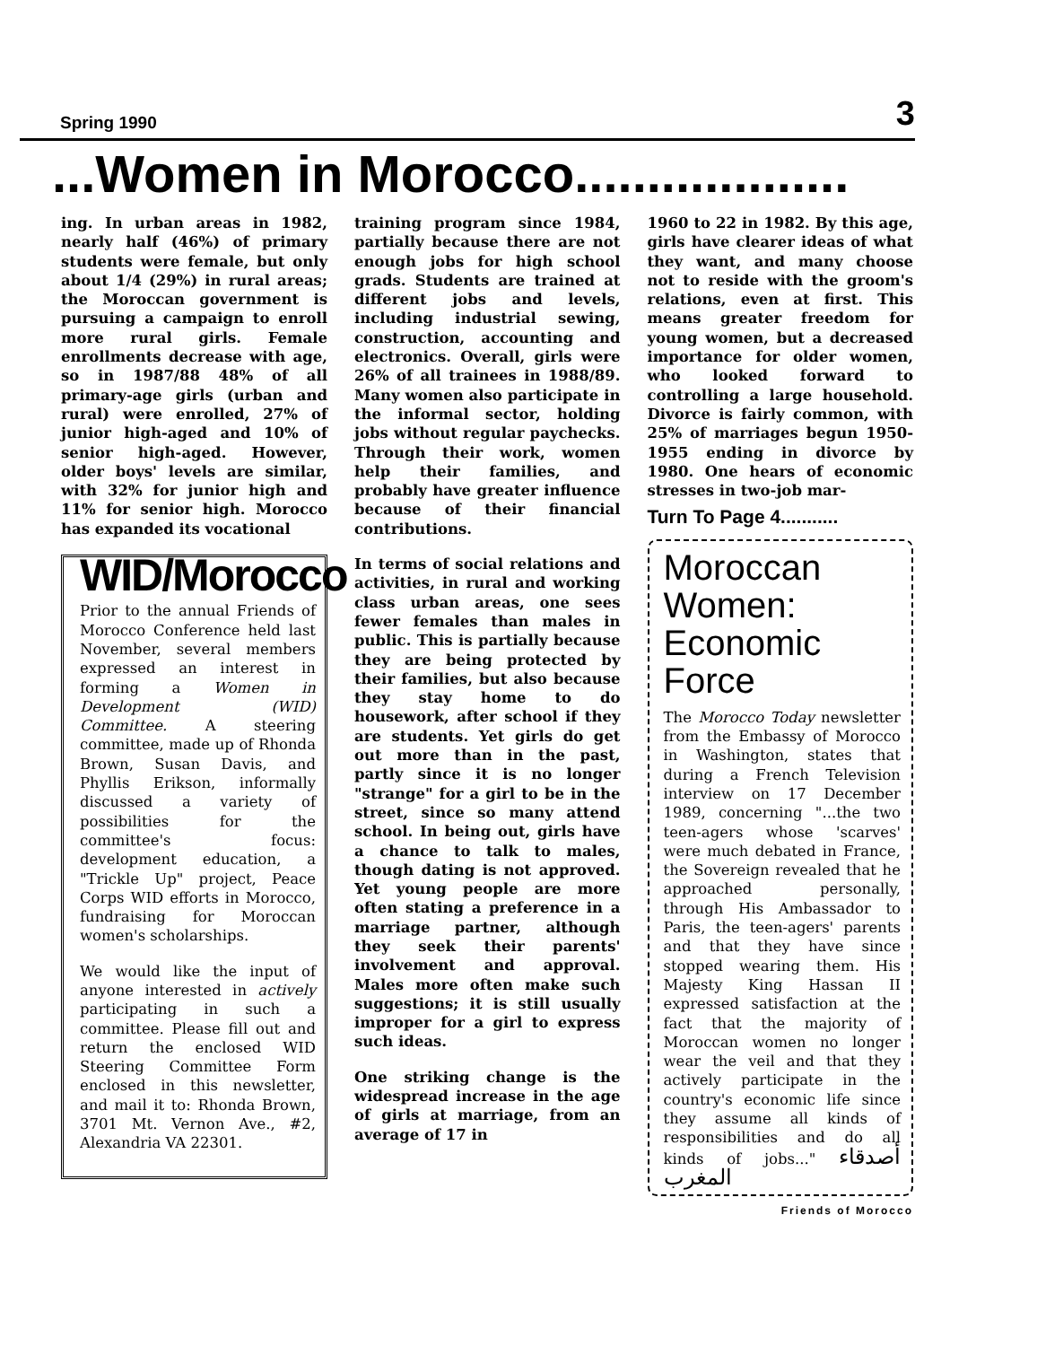Spring 1990 3
...Women in Morocco...................
ing. In urban areas in 1982, nearly half (46%) of primary students were female, but only about 1/4 (29%) in rural areas; the Moroccan government is pursuing a campaign to enroll more rural girls. Female enrollments decrease with age, so in 1987/88 48% of all primary-age girls (urban and rural) were enrolled, 27% of junior high-aged and 10% of senior high-aged. However, older boys' levels are similar, with 32% for junior high and 11% for senior high. Morocco has expanded its vocational
WID/Morocco
Prior to the annual Friends of Morocco Conference held last November, several members expressed an interest in forming a Women in Development (WID) Committee. A steering committee, made up of Rhonda Brown, Susan Davis, and Phyllis Erikson, informally discussed a variety of possibilities for the committee's focus: development education, a "Trickle Up" project, Peace Corps WID efforts in Morocco, fundraising for Moroccan women's scholarships.
We would like the input of anyone interested in actively participating in such a committee. Please fill out and return the enclosed WID Steering Committee Form enclosed in this newsletter, and mail it to: Rhonda Brown, 3701 Mt. Vernon Ave., #2, Alexandria VA 22301.
training program since 1984, partially because there are not enough jobs for high school grads. Students are trained at different jobs and levels, including industrial sewing, construction, accounting and electronics. Overall, girls were 26% of all trainees in 1988/89. Many women also participate in the informal sector, holding jobs without regular paychecks. Through their work, women help their families, and probably have greater influence because of their financial contributions.
In terms of social relations and activities, in rural and working class urban areas, one sees fewer females than males in public. This is partially because they are being protected by their families, but also because they stay home to do housework, after school if they are students. Yet girls do get out more than in the past, partly since it is no longer "strange" for a girl to be in the street, since so many attend school. In being out, girls have a chance to talk to males, though dating is not approved. Yet young people are more often stating a preference in a marriage partner, although they seek their parents' involvement and approval. Males more often make such suggestions; it is still usually improper for a girl to express such ideas.
One striking change is the widespread increase in the age of girls at marriage, from an average of 17 in
1960 to 22 in 1982. By this age, girls have clearer ideas of what they want, and many choose not to reside with the groom's relations, even at first. This means greater freedom for young women, but a decreased importance for older women, who looked forward to controlling a large household. Divorce is fairly common, with 25% of marriages begun 1950-1955 ending in divorce by 1980. One hears of economic stresses in two-job mar-
Turn To Page 4...........
Moroccan
Women:
Economic
Force
The Morocco Today newsletter from the Embassy of Morocco in Washington, states that during a French Television interview on 17 December 1989, concerning "...the two teen-agers whose 'scarves' were much debated in France, the Sovereign revealed that he approached personally, through His Ambassador to Paris, the teen-agers' parents and that they have since stopped wearing them. His Majesty King Hassan II expressed satisfaction at the fact that the majority of Moroccan women no longer wear the veil and that they actively participate in the country's economic life since they assume all kinds of responsibilities and do all kinds of jobs..." أصدقاء المغرب
Friends of Morocco